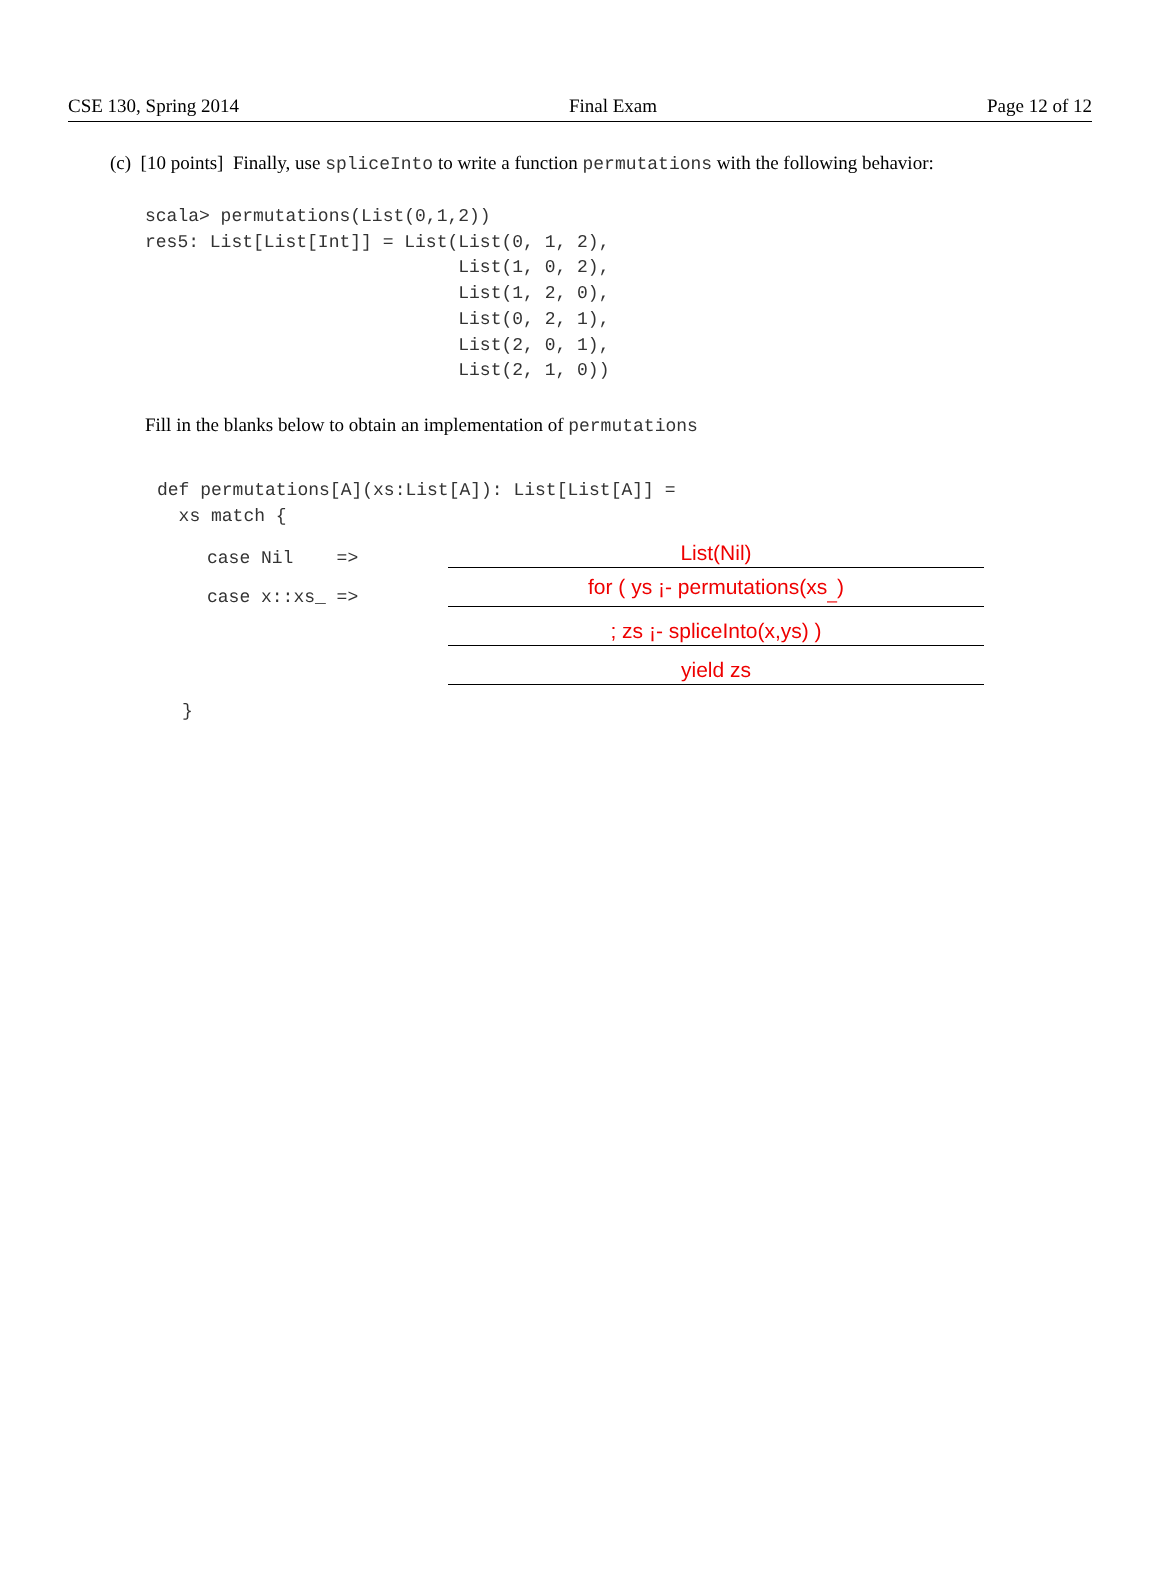CSE 130, Spring 2014 Final Exam Page 12 of 12
(c) [10 points] Finally, use spliceInto to write a function permutations with the following behavior:
scala> permutations(List(0,1,2))
res5: List[List[Int]] = List(List(0, 1, 2),
                             List(1, 0, 2),
                             List(1, 2, 0),
                             List(0, 2, 1),
                             List(2, 0, 1),
                             List(2, 1, 0))
Fill in the blanks below to obtain an implementation of permutations
def permutations[A](xs:List[A]): List[List[A]] =
  xs match {
case Nil => List(Nil)
case x::xs_ => for ( ys ¡- permutations(xs<sub>_</sub>)
; zs ¡- spliceInto(x,ys) )
yield zs
}